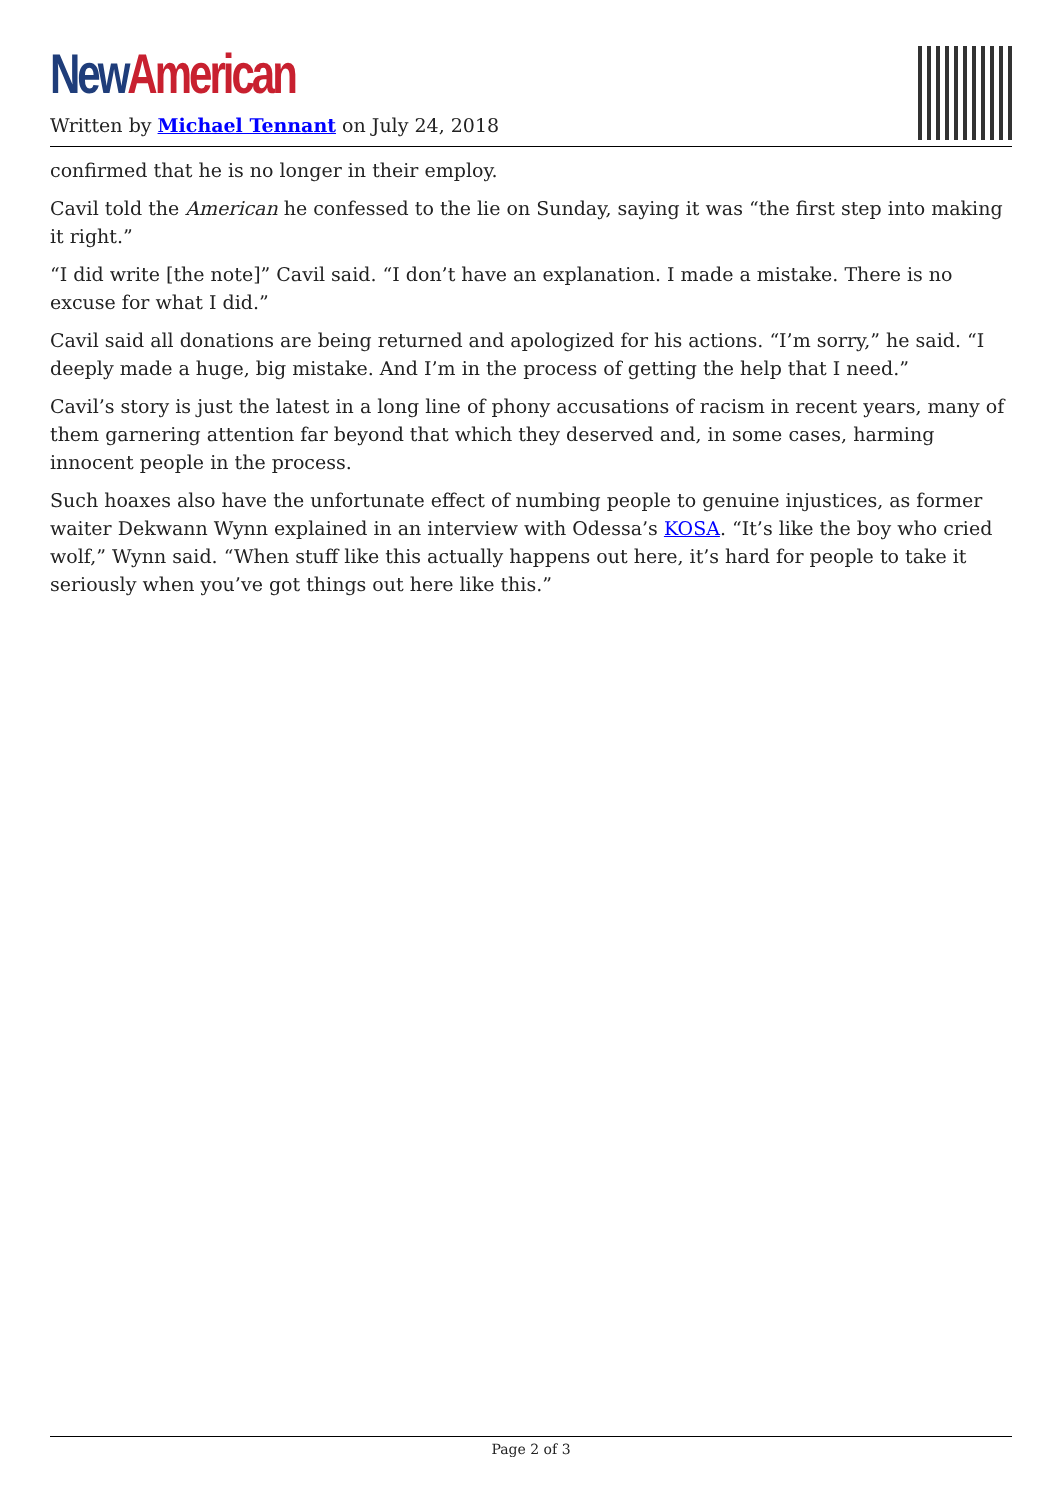New American
Written by Michael Tennant on July 24, 2018
confirmed that he is no longer in their employ.
Cavil told the American he confessed to the lie on Sunday, saying it was “the first step into making it right.”
“I did write [the note]” Cavil said. “I don’t have an explanation. I made a mistake. There is no excuse for what I did.”
Cavil said all donations are being returned and apologized for his actions. “I’m sorry,” he said. “I deeply made a huge, big mistake. And I’m in the process of getting the help that I need.”
Cavil’s story is just the latest in a long line of phony accusations of racism in recent years, many of them garnering attention far beyond that which they deserved and, in some cases, harming innocent people in the process.
Such hoaxes also have the unfortunate effect of numbing people to genuine injustices, as former waiter Dekwann Wynn explained in an interview with Odessa’s KOSA. “It’s like the boy who cried wolf,” Wynn said. “When stuff like this actually happens out here, it’s hard for people to take it seriously when you’ve got things out here like this.”
Page 2 of 3